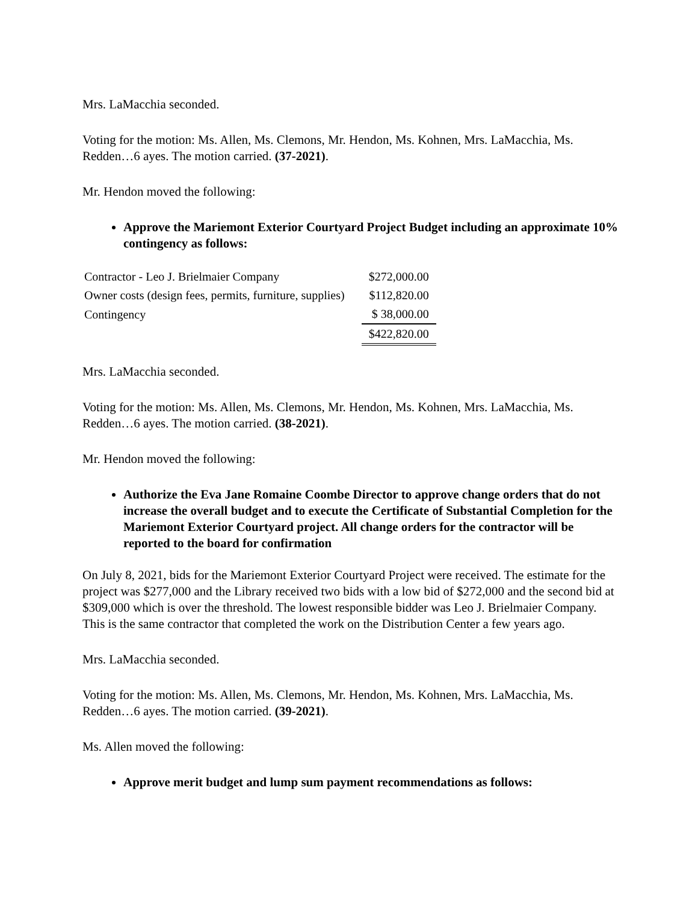Mrs. LaMacchia seconded.
Voting for the motion: Ms. Allen, Ms. Clemons, Mr. Hendon, Ms. Kohnen, Mrs. LaMacchia, Ms. Redden…6 ayes. The motion carried. (37-2021).
Mr. Hendon moved the following:
Approve the Mariemont Exterior Courtyard Project Budget including an approximate 10% contingency as follows:
| Contractor - Leo J. Brielmaier Company | $272,000.00 |
| Owner costs (design fees, permits, furniture, supplies) | $112,820.00 |
| Contingency | $ 38,000.00 |
| | $422,820.00 |
Mrs. LaMacchia seconded.
Voting for the motion: Ms. Allen, Ms. Clemons, Mr. Hendon, Ms. Kohnen, Mrs. LaMacchia, Ms. Redden…6 ayes. The motion carried. (38-2021).
Mr. Hendon moved the following:
Authorize the Eva Jane Romaine Coombe Director to approve change orders that do not increase the overall budget and to execute the Certificate of Substantial Completion for the Mariemont Exterior Courtyard project. All change orders for the contractor will be reported to the board for confirmation
On July 8, 2021, bids for the Mariemont Exterior Courtyard Project were received. The estimate for the project was $277,000 and the Library received two bids with a low bid of $272,000 and the second bid at $309,000 which is over the threshold. The lowest responsible bidder was Leo J. Brielmaier Company. This is the same contractor that completed the work on the Distribution Center a few years ago.
Mrs. LaMacchia seconded.
Voting for the motion: Ms. Allen, Ms. Clemons, Mr. Hendon, Ms. Kohnen, Mrs. LaMacchia, Ms. Redden…6 ayes. The motion carried. (39-2021).
Ms. Allen moved the following:
Approve merit budget and lump sum payment recommendations as follows: